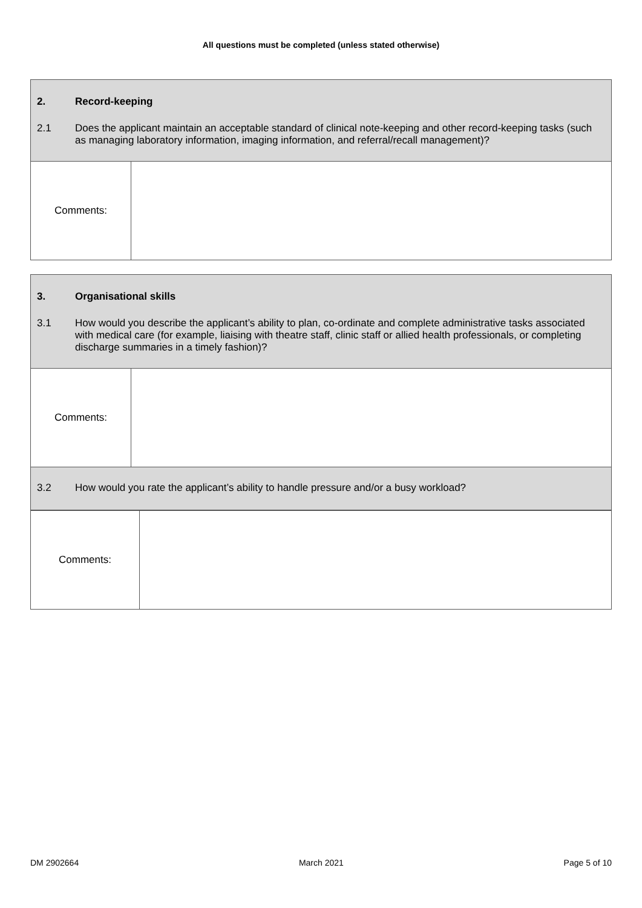All questions must be completed (unless stated otherwise)
| 2. Record-keeping 2.1 Does the applicant maintain an acceptable standard of clinical note-keeping and other record-keeping tasks (such as managing laboratory information, imaging information, and referral/recall management)? | |
| Comments: | |
| 3. Organisational skills 3.1 How would you describe the applicant’s ability to plan, co-ordinate and complete administrative tasks associated with medical care (for example, liaising with theatre staff, clinic staff or allied health professionals, or completing discharge summaries in a timely fashion)? | |
| Comments: | |
| 3.2 How would you rate the applicant’s ability to handle pressure and/or a busy workload? | |
| Comments: | |
DM 2902664 March 2021 Page 5 of 10